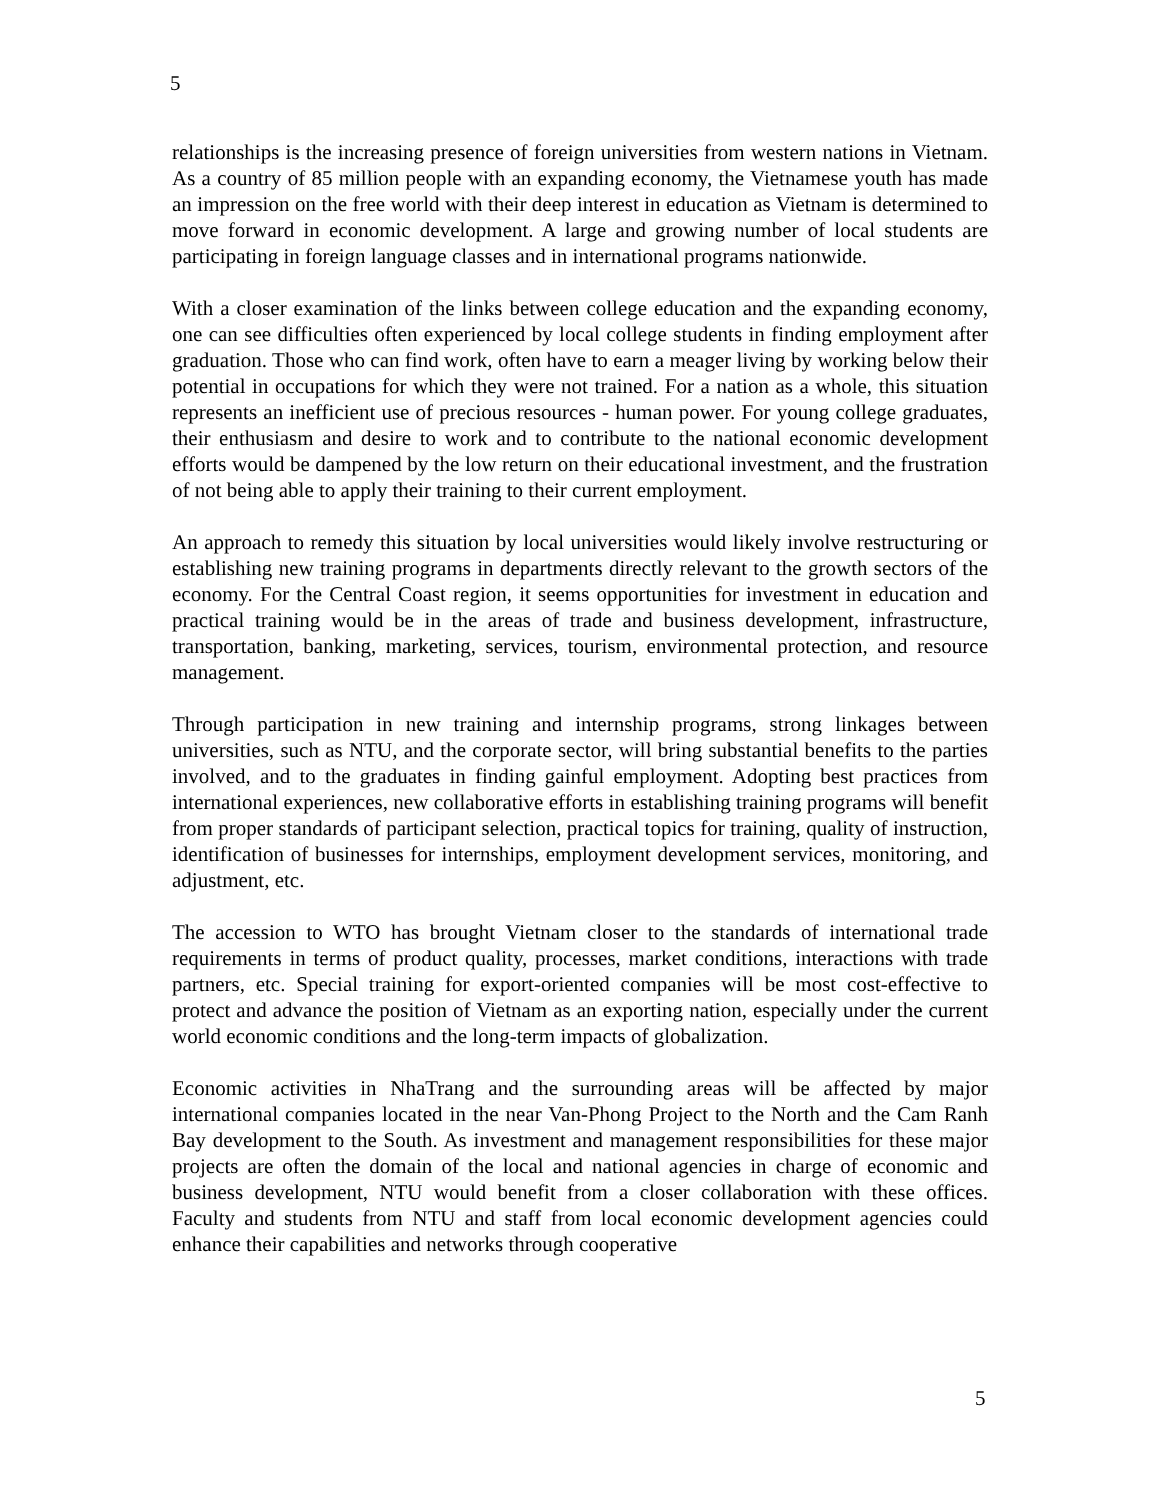5
relationships is the increasing presence of foreign universities from western nations in Vietnam. As a country of 85 million people with an expanding economy, the Vietnamese youth has made an impression on the free world with their deep interest in education as Vietnam is determined to move forward in economic development. A large and growing number of local students are participating in foreign language classes and in international programs nationwide.
With a closer examination of the links between college education and the expanding economy, one can see difficulties often experienced by local college students in finding employment after graduation. Those who can find work, often have to earn a meager living by working below their potential in occupations for which they were not trained. For a nation as a whole, this situation represents an inefficient use of precious resources - human power. For young college graduates, their enthusiasm and desire to work and to contribute to the national economic development efforts would be dampened by the low return on their educational investment, and the frustration of not being able to apply their training to their current employment.
An approach to remedy this situation by local universities would likely involve restructuring or establishing new training programs in departments directly relevant to the growth sectors of the economy. For the Central Coast region, it seems opportunities for investment in education and practical training would be in the areas of trade and business development, infrastructure, transportation, banking, marketing, services, tourism, environmental protection, and resource management.
Through participation in new training and internship programs, strong linkages between universities, such as NTU, and the corporate sector, will bring substantial benefits to the parties involved, and to the graduates in finding gainful employment. Adopting best practices from international experiences, new collaborative efforts in establishing training programs will benefit from proper standards of participant selection, practical topics for training, quality of instruction, identification of businesses for internships, employment development services, monitoring, and adjustment, etc.
The accession to WTO has brought Vietnam closer to the standards of international trade requirements in terms of product quality, processes, market conditions, interactions with trade partners, etc. Special training for export-oriented companies will be most cost-effective to protect and advance the position of Vietnam as an exporting nation, especially under the current world economic conditions and the long-term impacts of globalization.
Economic activities in NhaTrang and the surrounding areas will be affected by major international companies located in the near Van-Phong Project to the North and the Cam Ranh Bay development to the South. As investment and management responsibilities for these major projects are often the domain of the local and national agencies in charge of economic and business development, NTU would benefit from a closer collaboration with these offices. Faculty and students from NTU and staff from local economic development agencies could enhance their capabilities and networks through cooperative
5